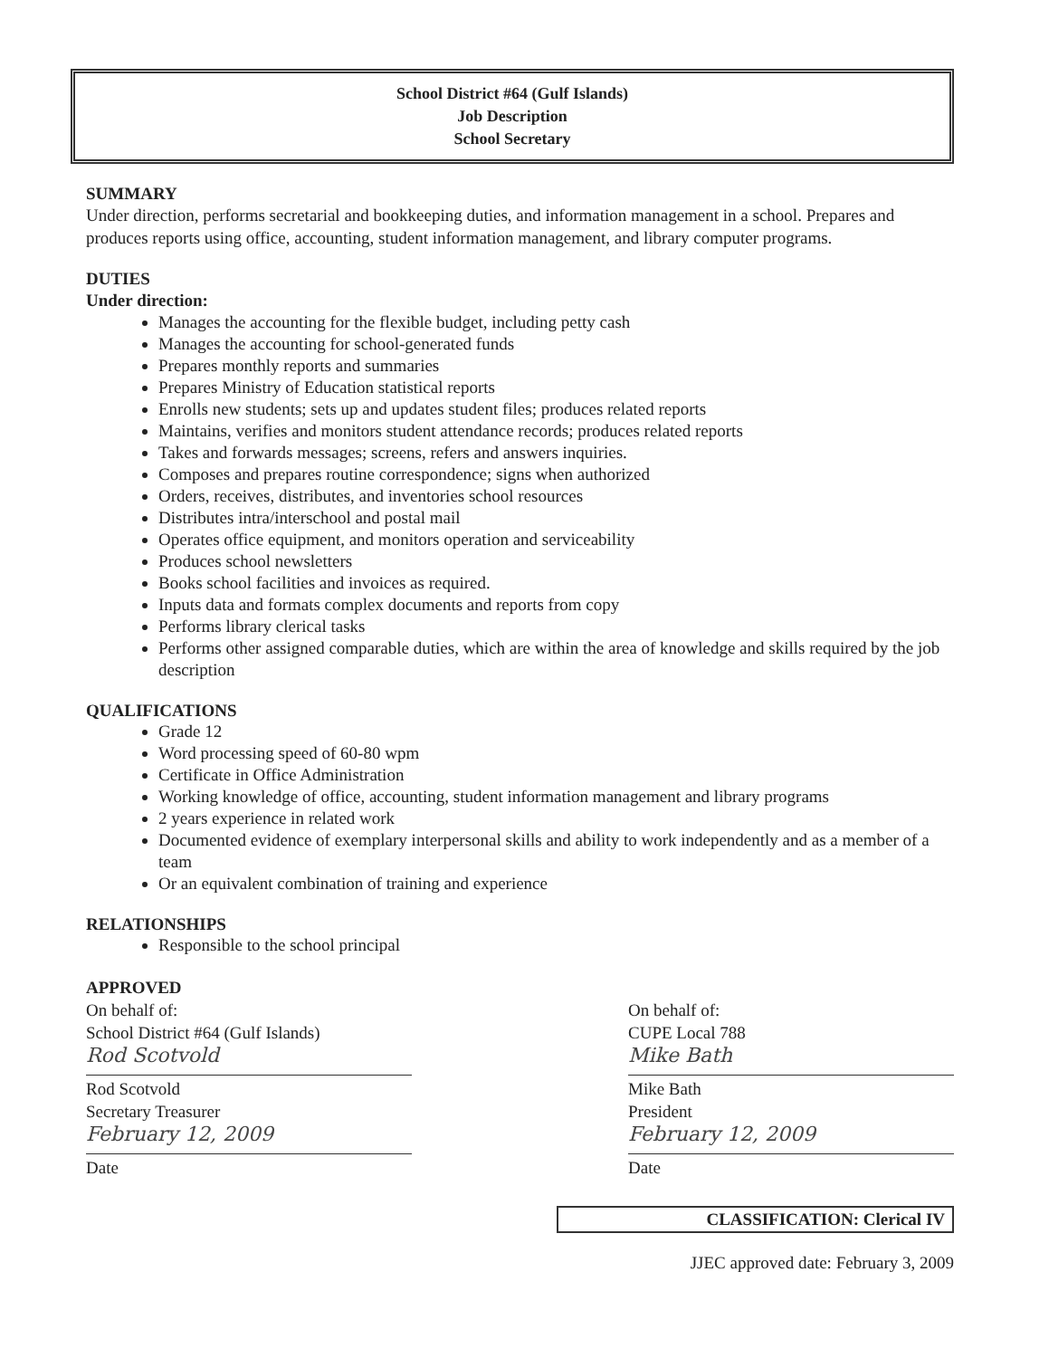School District #64 (Gulf Islands)
Job Description
School Secretary
SUMMARY
Under direction, performs secretarial and bookkeeping duties, and information management in a school. Prepares and produces reports using office, accounting, student information management, and library computer programs.
DUTIES
Under direction:
Manages the accounting for the flexible budget, including petty cash
Manages the accounting for school-generated funds
Prepares monthly reports and summaries
Prepares Ministry of Education statistical reports
Enrolls new students; sets up and updates student files; produces related reports
Maintains, verifies and monitors student attendance records; produces related reports
Takes and forwards messages; screens, refers and answers inquiries.
Composes and prepares routine correspondence; signs when authorized
Orders, receives, distributes, and inventories school resources
Distributes intra/interschool and postal mail
Operates office equipment, and monitors operation and serviceability
Produces school newsletters
Books school facilities and invoices as required.
Inputs data and formats complex documents and reports from copy
Performs library clerical tasks
Performs other assigned comparable duties, which are within the area of knowledge and skills required by the job description
QUALIFICATIONS
Grade 12
Word processing speed of 60-80 wpm
Certificate in Office Administration
Working knowledge of office, accounting, student information management and library programs
2 years experience in related work
Documented evidence of exemplary interpersonal skills and ability to work independently and as a member of a team
Or an equivalent combination of training and experience
RELATIONSHIPS
Responsible to the school principal
APPROVED
On behalf of:
School District #64 (Gulf Islands)
Rod Scotvold
Rod Scotvold
Secretary Treasurer
February 12, 2009
Date
On behalf of:
CUPE Local 788
Mike Bath
Mike Bath
President
February 12, 2009
Date
CLASSIFICATION: Clerical IV
JJEC approved date: February 3, 2009